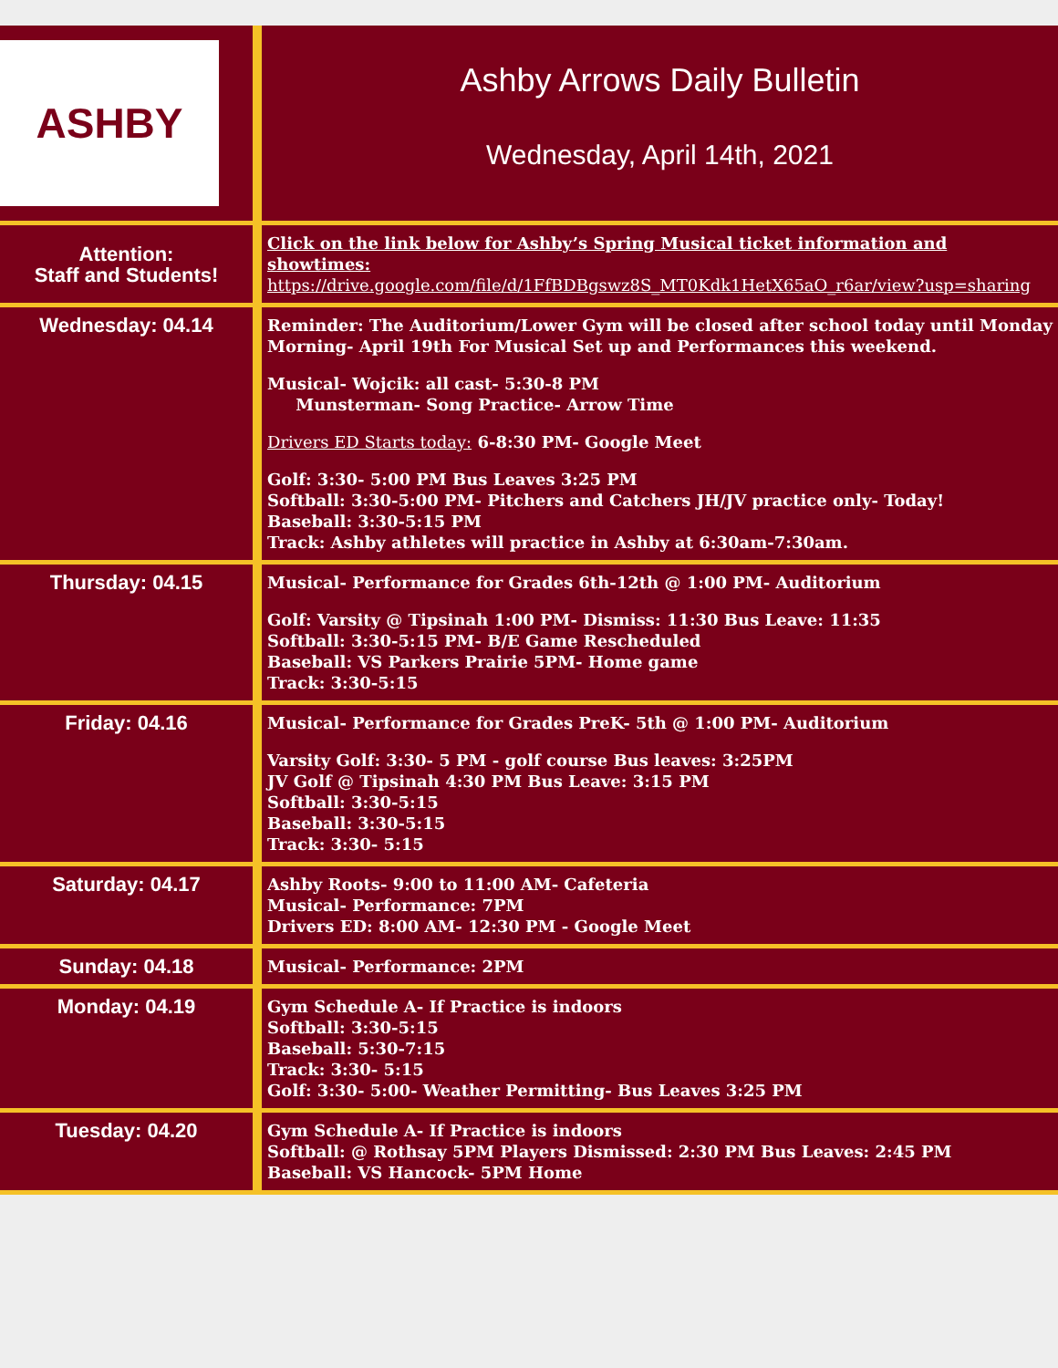| ASHBY | Ashby Arrows Daily Bulletin Wednesday, April 14th, 2021 |
| Attention: Staff and Students! | Click on the link below for Ashby’s Spring Musical ticket information and showtimes: https://drive.google.com/file/d/1FfBDBgswz8S_MT0Kdk1HetX65aO_r6ar/view?usp=sharing |
| Wednesday: 04.14 | Reminder: The Auditorium/Lower Gym will be closed after school today until Monday Morning- April 19th For Musical Set up and Performances this weekend. Musical- Wojcik: all cast- 5:30-8 PM Munsterman- Song Practice- Arrow Time Drivers ED Starts today: 6-8:30 PM- Google Meet Golf: 3:30- 5:00 PM Bus Leaves 3:25 PM Softball: 3:30-5:00 PM- Pitchers and Catchers JH/JV practice only- Today! Baseball: 3:30-5:15 PM Track: Ashby athletes will practice in Ashby at 6:30am-7:30am. |
| Thursday: 04.15 | Musical- Performance for Grades 6th-12th @ 1:00 PM- Auditorium Golf: Varsity @ Tipsinah 1:00 PM- Dismiss: 11:30 Bus Leave: 11:35 Softball: 3:30-5:15 PM- B/E Game Rescheduled Baseball: VS Parkers Prairie 5PM- Home game Track: 3:30-5:15 |
| Friday: 04.16 | Musical- Performance for Grades PreK- 5th @ 1:00 PM- Auditorium Varsity Golf: 3:30- 5 PM - golf course Bus leaves: 3:25PM JV Golf @ Tipsinah 4:30 PM Bus Leave: 3:15 PM Softball: 3:30-5:15 Baseball: 3:30-5:15 Track: 3:30- 5:15 |
| Saturday: 04.17 | Ashby Roots- 9:00 to 11:00 AM- Cafeteria Musical- Performance: 7PM Drivers ED: 8:00 AM- 12:30 PM - Google Meet |
| Sunday: 04.18 | Musical- Performance: 2PM |
| Monday: 04.19 | Gym Schedule A- If Practice is indoors Softball: 3:30-5:15 Baseball: 5:30-7:15 Track: 3:30- 5:15 Golf: 3:30- 5:00- Weather Permitting- Bus Leaves 3:25 PM |
| Tuesday: 04.20 | Gym Schedule A- If Practice is indoors Softball: @ Rothsay 5PM Players Dismissed: 2:30 PM Bus Leaves: 2:45 PM Baseball: VS Hancock- 5PM Home |